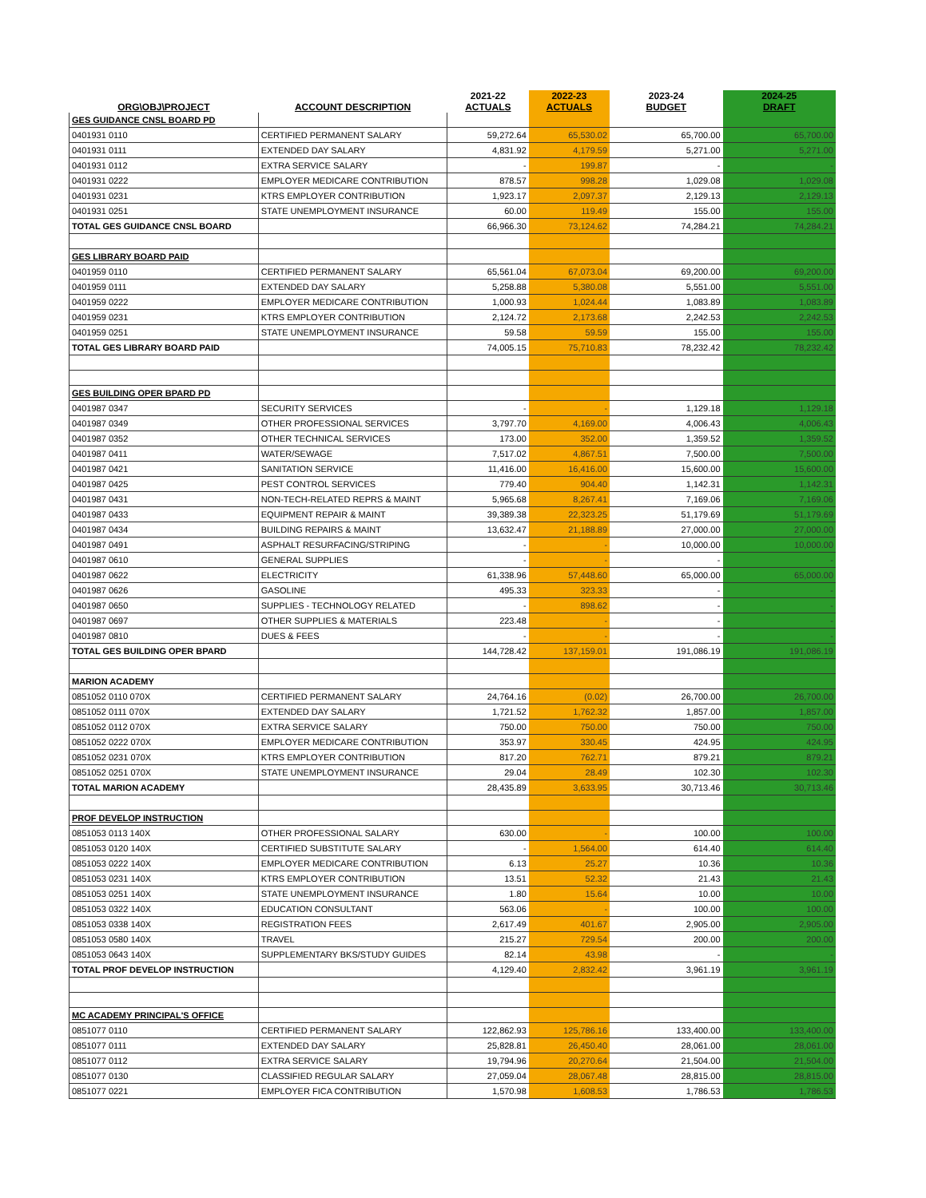| ORG\OBJ\PROJECT | ACCOUNT DESCRIPTION | 2021-22 ACTUALS | 2022-23 ACTUALS | 2023-24 BUDGET | 2024-25 DRAFT |
| --- | --- | --- | --- | --- | --- |
| GES GUIDANCE CNSL BOARD PD | | | | | |
| 0401931 0110 | CERTIFIED PERMANENT SALARY | 59,272.64 | 65,530.02 | 65,700.00 | 65,700.00 |
| 0401931 0111 | EXTENDED DAY SALARY | 4,831.92 | 4,179.59 | 5,271.00 | 5,271.00 |
| 0401931 0112 | EXTRA SERVICE SALARY | - | 199.87 | - | - |
| 0401931 0222 | EMPLOYER MEDICARE CONTRIBUTION | 878.57 | 998.28 | 1,029.08 | 1,029.08 |
| 0401931 0231 | KTRS EMPLOYER CONTRIBUTION | 1,923.17 | 2,097.37 | 2,129.13 | 2,129.13 |
| 0401931 0251 | STATE UNEMPLOYMENT INSURANCE | 60.00 | 119.49 | 155.00 | 155.00 |
| TOTAL GES GUIDANCE CNSL BOARD | | 66,966.30 | 73,124.62 | 74,284.21 | 74,284.21 |
| GES LIBRARY BOARD PAID | | | | | |
| 0401959 0110 | CERTIFIED PERMANENT SALARY | 65,561.04 | 67,073.04 | 69,200.00 | 69,200.00 |
| 0401959 0111 | EXTENDED DAY SALARY | 5,258.88 | 5,380.08 | 5,551.00 | 5,551.00 |
| 0401959 0222 | EMPLOYER MEDICARE CONTRIBUTION | 1,000.93 | 1,024.44 | 1,083.89 | 1,083.89 |
| 0401959 0231 | KTRS EMPLOYER CONTRIBUTION | 2,124.72 | 2,173.68 | 2,242.53 | 2,242.53 |
| 0401959 0251 | STATE UNEMPLOYMENT INSURANCE | 59.58 | 59.59 | 155.00 | 155.00 |
| TOTAL GES LIBRARY BOARD PAID | | 74,005.15 | 75,710.83 | 78,232.42 | 78,232.42 |
| GES BUILDING OPER BPARD PD | | | | | |
| 0401987 0347 | SECURITY SERVICES | - | - | 1,129.18 | 1,129.18 |
| 0401987 0349 | OTHER PROFESSIONAL SERVICES | 3,797.70 | 4,169.00 | 4,006.43 | 4,006.43 |
| 0401987 0352 | OTHER TECHNICAL SERVICES | 173.00 | 352.00 | 1,359.52 | 1,359.52 |
| 0401987 0411 | WATER/SEWAGE | 7,517.02 | 4,867.51 | 7,500.00 | 7,500.00 |
| 0401987 0421 | SANITATION SERVICE | 11,416.00 | 16,416.00 | 15,600.00 | 15,600.00 |
| 0401987 0425 | PEST CONTROL SERVICES | 779.40 | 904.40 | 1,142.31 | 1,142.31 |
| 0401987 0431 | NON-TECH-RELATED REPRS & MAINT | 5,965.68 | 8,267.41 | 7,169.06 | 7,169.06 |
| 0401987 0433 | EQUIPMENT REPAIR & MAINT | 39,389.38 | 22,323.25 | 51,179.69 | 51,179.69 |
| 0401987 0434 | BUILDING REPAIRS & MAINT | 13,632.47 | 21,188.89 | 27,000.00 | 27,000.00 |
| 0401987 0491 | ASPHALT RESURFACING/STRIPING | - | - | 10,000.00 | 10,000.00 |
| 0401987 0610 | GENERAL SUPPLIES | - | - | - | - |
| 0401987 0622 | ELECTRICITY | 61,338.96 | 57,448.60 | 65,000.00 | 65,000.00 |
| 0401987 0626 | GASOLINE | 495.33 | 323.33 | - | - |
| 0401987 0650 | SUPPLIES - TECHNOLOGY RELATED | - | 898.62 | - | - |
| 0401987 0697 | OTHER SUPPLIES & MATERIALS | 223.48 | - | - | - |
| 0401987 0810 | DUES & FEES | - | - | - | - |
| TOTAL GES BUILDING OPER BPARD | | 144,728.42 | 137,159.01 | 191,086.19 | 191,086.19 |
| MARION ACADEMY | | | | | |
| 0851052 0110 070X | CERTIFIED PERMANENT SALARY | 24,764.16 | (0.02) | 26,700.00 | 26,700.00 |
| 0851052 0111 070X | EXTENDED DAY SALARY | 1,721.52 | 1,762.32 | 1,857.00 | 1,857.00 |
| 0851052 0112 070X | EXTRA SERVICE SALARY | 750.00 | 750.00 | 750.00 | 750.00 |
| 0851052 0222 070X | EMPLOYER MEDICARE CONTRIBUTION | 353.97 | 330.45 | 424.95 | 424.95 |
| 0851052 0231 070X | KTRS EMPLOYER CONTRIBUTION | 817.20 | 762.71 | 879.21 | 879.21 |
| 0851052 0251 070X | STATE UNEMPLOYMENT INSURANCE | 29.04 | 28.49 | 102.30 | 102.30 |
| TOTAL MARION ACADEMY | | 28,435.89 | 3,633.95 | 30,713.46 | 30,713.46 |
| PROF DEVELOP INSTRUCTION | | | | | |
| 0851053 0113 140X | OTHER PROFESSIONAL SALARY | 630.00 | - | 100.00 | 100.00 |
| 0851053 0120 140X | CERTIFIED SUBSTITUTE SALARY | - | 1,564.00 | 614.40 | 614.40 |
| 0851053 0222 140X | EMPLOYER MEDICARE CONTRIBUTION | 6.13 | 25.27 | 10.36 | 10.36 |
| 0851053 0231 140X | KTRS EMPLOYER CONTRIBUTION | 13.51 | 52.32 | 21.43 | 21.43 |
| 0851053 0251 140X | STATE UNEMPLOYMENT INSURANCE | 1.80 | 15.64 | 10.00 | 10.00 |
| 0851053 0322 140X | EDUCATION CONSULTANT | 563.06 | - | 100.00 | 100.00 |
| 0851053 0338 140X | REGISTRATION FEES | 2,617.49 | 401.67 | 2,905.00 | 2,905.00 |
| 0851053 0580 140X | TRAVEL | 215.27 | 729.54 | 200.00 | 200.00 |
| 0851053 0643 140X | SUPPLEMENTARY BKS/STUDY GUIDES | 82.14 | 43.98 | - | - |
| TOTAL PROF DEVELOP INSTRUCTION | | 4,129.40 | 2,832.42 | 3,961.19 | 3,961.19 |
| MC ACADEMY PRINCIPAL'S OFFICE | | | | | |
| 0851077 0110 | CERTIFIED PERMANENT SALARY | 122,862.93 | 125,786.16 | 133,400.00 | 133,400.00 |
| 0851077 0111 | EXTENDED DAY SALARY | 25,828.81 | 26,450.40 | 28,061.00 | 28,061.00 |
| 0851077 0112 | EXTRA SERVICE SALARY | 19,794.96 | 20,270.64 | 21,504.00 | 21,504.00 |
| 0851077 0130 | CLASSIFIED REGULAR SALARY | 27,059.04 | 28,067.48 | 28,815.00 | 28,815.00 |
| 0851077 0221 | EMPLOYER FICA CONTRIBUTION | 1,570.98 | 1,608.53 | 1,786.53 | 1,786.53 |